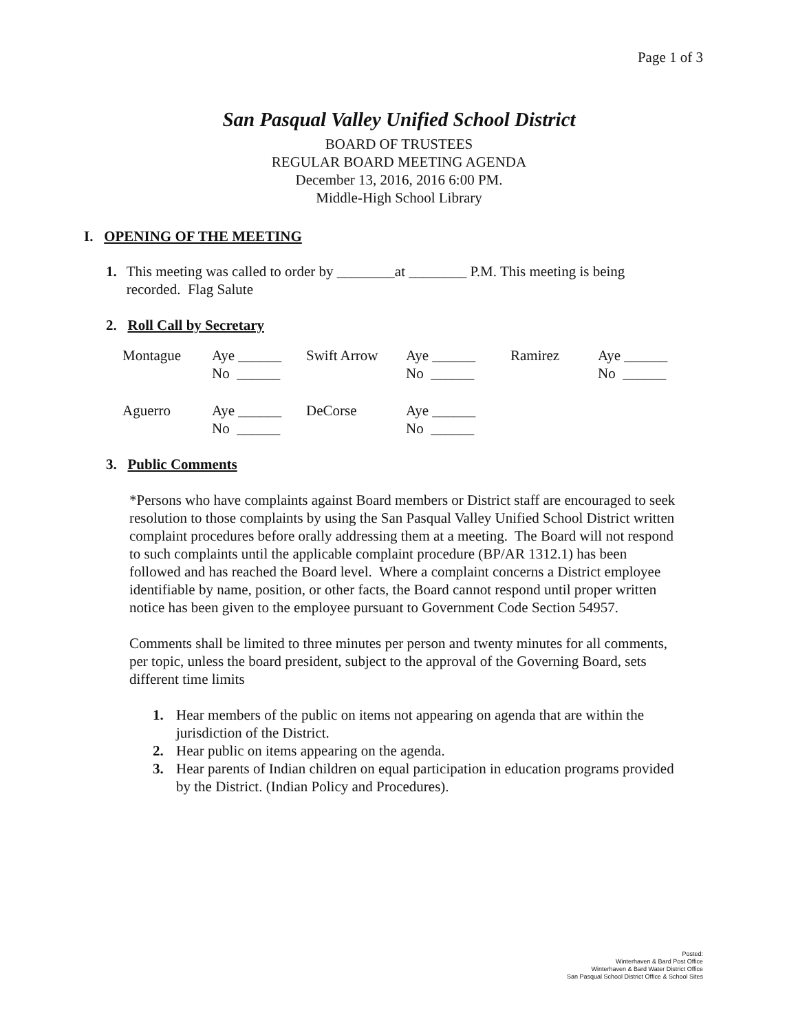Page 1 of 3
San Pasqual Valley Unified School District
BOARD OF TRUSTEES
REGULAR BOARD MEETING AGENDA
December 13, 2016, 2016 6:00 PM.
Middle-High School Library
I. OPENING OF THE MEETING
1. This meeting was called to order by ________at ________ P.M. This meeting is being recorded. Flag Salute
2. Roll Call by Secretary
| Montague | Aye ______ No ______ | Swift Arrow | Aye ______ No ______ | Ramirez | Aye ______ No ______ |
| Aguerro | Aye ______ No ______ | DeCorse | Aye ______ No ______ | | |
3. Public Comments
*Persons who have complaints against Board members or District staff are encouraged to seek resolution to those complaints by using the San Pasqual Valley Unified School District written complaint procedures before orally addressing them at a meeting. The Board will not respond to such complaints until the applicable complaint procedure (BP/AR 1312.1) has been followed and has reached the Board level. Where a complaint concerns a District employee identifiable by name, position, or other facts, the Board cannot respond until proper written notice has been given to the employee pursuant to Government Code Section 54957.
Comments shall be limited to three minutes per person and twenty minutes for all comments, per topic, unless the board president, subject to the approval of the Governing Board, sets different time limits
1. Hear members of the public on items not appearing on agenda that are within the jurisdiction of the District.
2. Hear public on items appearing on the agenda.
3. Hear parents of Indian children on equal participation in education programs provided by the District. (Indian Policy and Procedures).
Posted:
Winterhaven & Bard Post Office
Winterhaven & Bard Water District Office
San Pasqual School District Office & School Sites